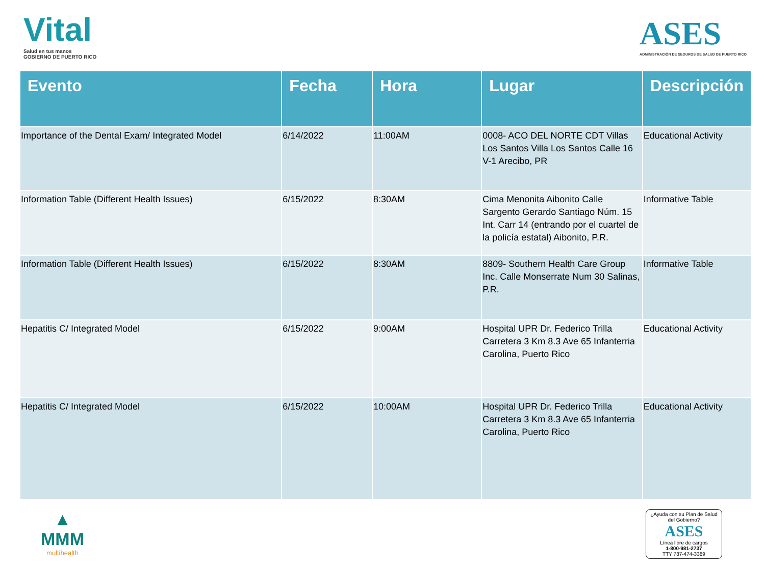Vital
Salud en tus manos
GOBIERNO DE PUERTO RICO
ASES
ADMINISTRACIÓN DE SEGUROS DE SALUD DE PUERTO RICO
| Evento | Fecha | Hora | Lugar | Descripción |
| --- | --- | --- | --- | --- |
| Importance of the Dental Exam/ Integrated Model | 6/14/2022 | 11:00AM | 0008- ACO DEL NORTE CDT Villas Los Santos Villa Los Santos Calle 16 V-1 Arecibo, PR | Educational Activity |
| Information Table (Different Health Issues) | 6/15/2022 | 8:30AM | Cima Menonita Aibonito Calle Sargento Gerardo Santiago Núm. 15 Int. Carr 14 (entrando por el cuartel de la policía estatal) Aibonito, P.R. | Informative Table |
| Information Table (Different Health Issues) | 6/15/2022 | 8:30AM | 8809- Southern Health Care Group Inc. Calle Monserrate Num 30 Salinas, P.R. | Informative Table |
| Hepatitis C/ Integrated Model | 6/15/2022 | 9:00AM | Hospital UPR Dr. Federico Trilla Carretera 3 Km 8.3 Ave 65 Infanterria Carolina, Puerto Rico | Educational Activity |
| Hepatitis C/ Integrated Model | 6/15/2022 | 10:00AM | Hospital UPR Dr. Federico Trilla Carretera 3 Km 8.3 Ave 65 Infanterria Carolina, Puerto Rico | Educational Activity |
▲
MMM
multihealth
¿Ayuda con su Plan de Salud del Gobierno?
ASES
Línea libre de cargos
1-800-981-2737
TTY 787-474-3389